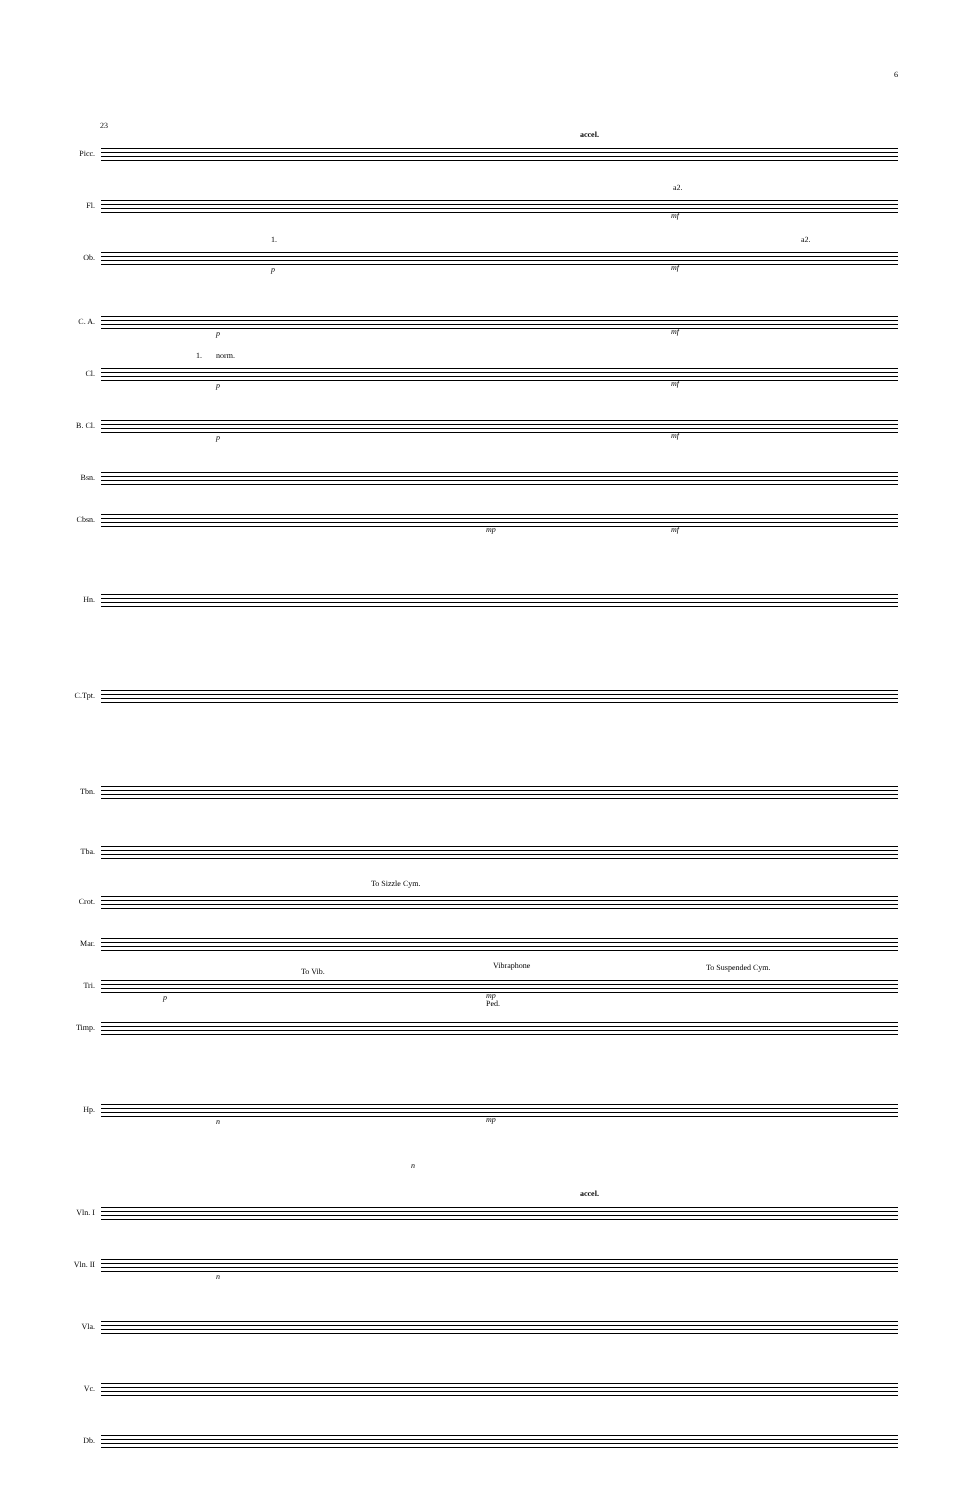6
23
accel.
Picc.
Fl.
a2.
mf
Ob.
1.
p mf
a2.
C. A.
p mf
Cl.
1. norm.
p mf
B. Cl.
p mf
Bsn.
Cbsn.
mp mf
Hn.
C.Tpt.
Tbn.
Tba.
Crot.
To Sizzle Cym.
Mar.
Tri.
p
To Vib.
Vibraphone
mp
Ped.
To Suspended Cym.
Timp.
Hp.
n mp
n
accel.
Vln. I
Vln. II
n
Vla.
Vc.
Db.